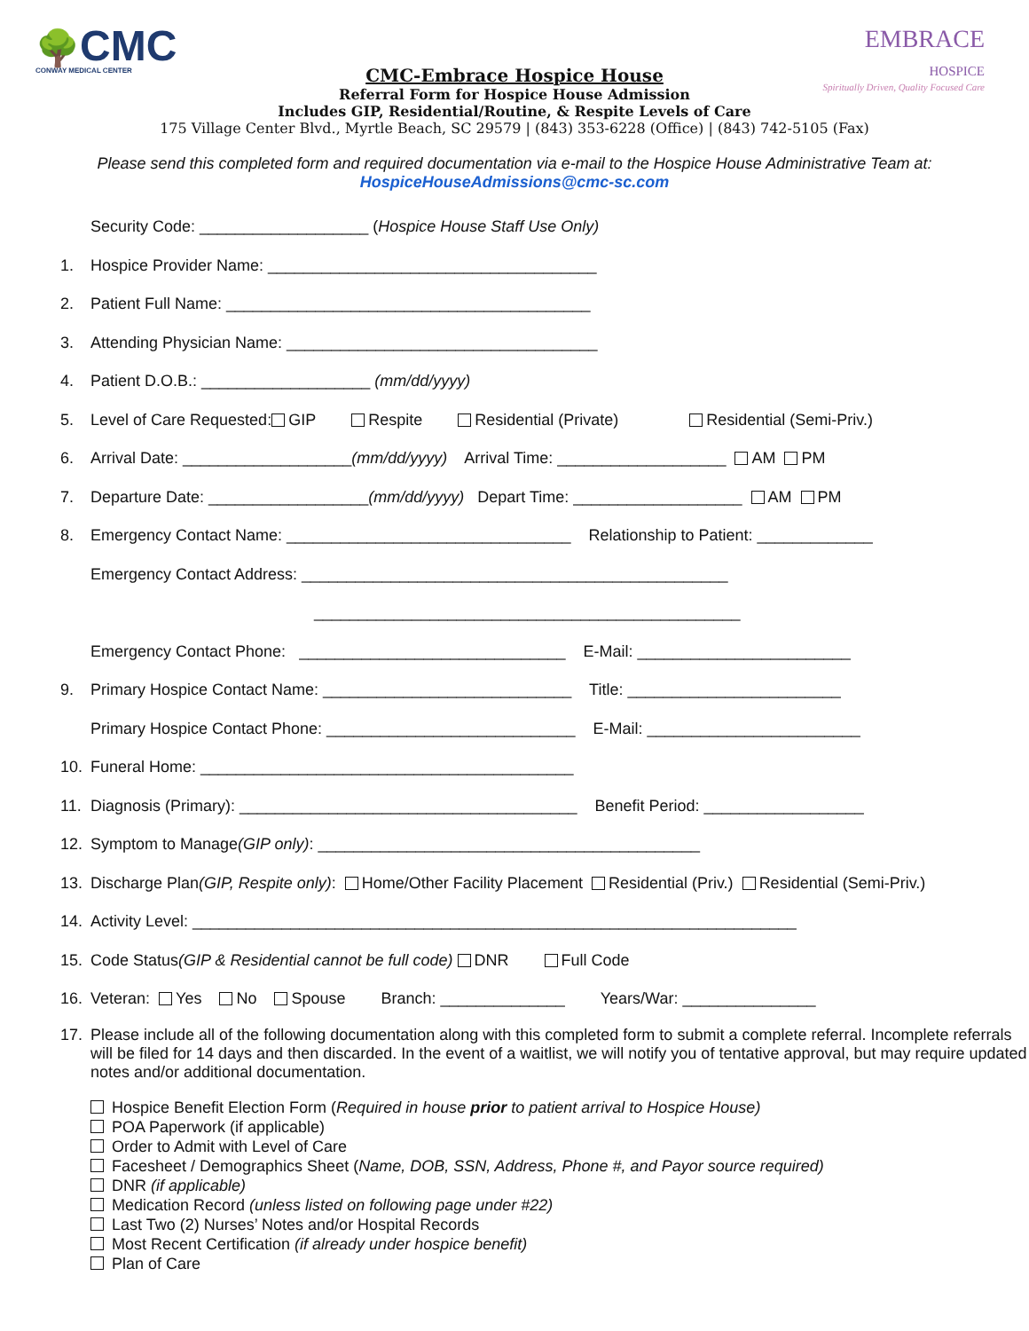🌳CMC
CONWAY MEDICAL CENTER
EMBRACE
HOSPICE
Spiritually Driven, Quality Focused Care
CMC-Embrace Hospice House
Referral Form for Hospice House Admission
Includes GIP, Residential/Routine, & Respite Levels of Care
175 Village Center Blvd., Myrtle Beach, SC 29579 | (843) 353-6228 (Office) | (843) 742-5105 (Fax)
Please send this completed form and required documentation via e-mail to the Hospice House Administrative Team at:
HospiceHouseAdmissions@cmc-sc.com
Security Code: ___________________ (Hospice House Staff Use Only)
1. Hospice Provider Name: _____________________________________
2. Patient Full Name: _________________________________________
3. Attending Physician Name: ___________________________________
4. Patient D.O.B.: ___________________ (mm/dd/yyyy)
5. Level of Care Requested: GIP Respite Residential (Private) Residential (Semi-Priv.)
6. Arrival Date: ___________________ (mm/dd/yyyy) Arrival Time: ___________________ AM PM
7. Departure Date: __________________ (mm/dd/yyyy) Depart Time: ___________________ AM PM
8. Emergency Contact Name: ________________________________ Relationship to Patient: _____________
Emergency Contact Address: ________________________________________________
________________________________________________
Emergency Contact Phone: ______________________________ E-Mail: ________________________
9. Primary Hospice Contact Name: ____________________________ Title: ________________________
Primary Hospice Contact Phone: ____________________________ E-Mail: ________________________
10. Funeral Home: __________________________________________
11. Diagnosis (Primary): ______________________________________ Benefit Period: __________________
12. Symptom to Manage (GIP only): ___________________________________________
13. Discharge Plan (GIP, Respite only): Home/Other Facility Placement Residential (Priv.) Residential (Semi-Priv.)
14. Activity Level: ____________________________________________________________________
15. Code Status (GIP & Residential cannot be full code) DNR Full Code
16. Veteran: Yes No Spouse Branch: ______________ Years/War: _______________
17. Please include all of the following documentation along with this completed form to submit a complete referral. Incomplete referrals will be filed for 14 days and then discarded. In the event of a waitlist, we will notify you of tentative approval, but may require updated notes and/or additional documentation.
Hospice Benefit Election Form (Required in house prior to patient arrival to Hospice House)
POA Paperwork (if applicable)
Order to Admit with Level of Care
Facesheet / Demographics Sheet (Name, DOB, SSN, Address, Phone #, and Payor source required)
DNR (if applicable)
Medication Record (unless listed on following page under #22)
Last Two (2) Nurses’ Notes and/or Hospital Records
Most Recent Certification (if already under hospice benefit)
Plan of Care